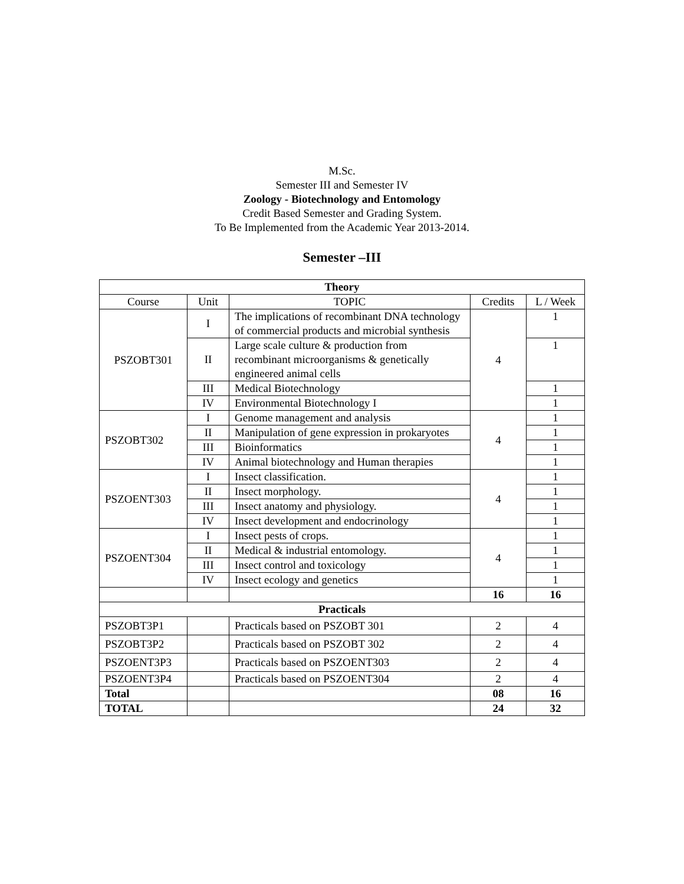M.Sc.
Semester III and Semester IV
Zoology - Biotechnology and Entomology
Credit Based Semester and Grading System.
To Be Implemented from the Academic Year 2013-2014.
Semester –III
| Theory | | | | |
| --- | --- | --- | --- | --- |
| Course | Unit | TOPIC | Credits | L / Week |
| PSZOBT301 | I | The implications of recombinant DNA technology of commercial products and microbial synthesis | 4 | 1 |
| | II | Large scale culture & production from recombinant microorganisms & genetically engineered animal cells | | 1 |
| | III | Medical Biotechnology | | 1 |
| | IV | Environmental Biotechnology I | | 1 |
| PSZOBT302 | I | Genome management and analysis | 4 | 1 |
| | II | Manipulation of gene expression in prokaryotes | | 1 |
| | III | Bioinformatics | | 1 |
| | IV | Animal biotechnology and Human therapies | | 1 |
| PSZOENT303 | I | Insect classification. | 4 | 1 |
| | II | Insect morphology. | | 1 |
| | III | Insect anatomy and physiology. | | 1 |
| | IV | Insect development and endocrinology | | 1 |
| PSZOENT304 | I | Insect pests of crops. | 4 | 1 |
| | II | Medical & industrial entomology. | | 1 |
| | III | Insect control and toxicology | | 1 |
| | IV | Insect ecology and genetics | | 1 |
| | | | 16 | 16 |
| Practicals | | | | |
| PSZOBT3P1 | | Practicals based on PSZOBT 301 | 2 | 4 |
| PSZOBT3P2 | | Practicals based on PSZOBT 302 | 2 | 4 |
| PSZOENT3P3 | | Practicals based on PSZOENT303 | 2 | 4 |
| PSZOENT3P4 | | Practicals based on PSZOENT304 | 2 | 4 |
| Total | | | 08 | 16 |
| TOTAL | | | 24 | 32 |